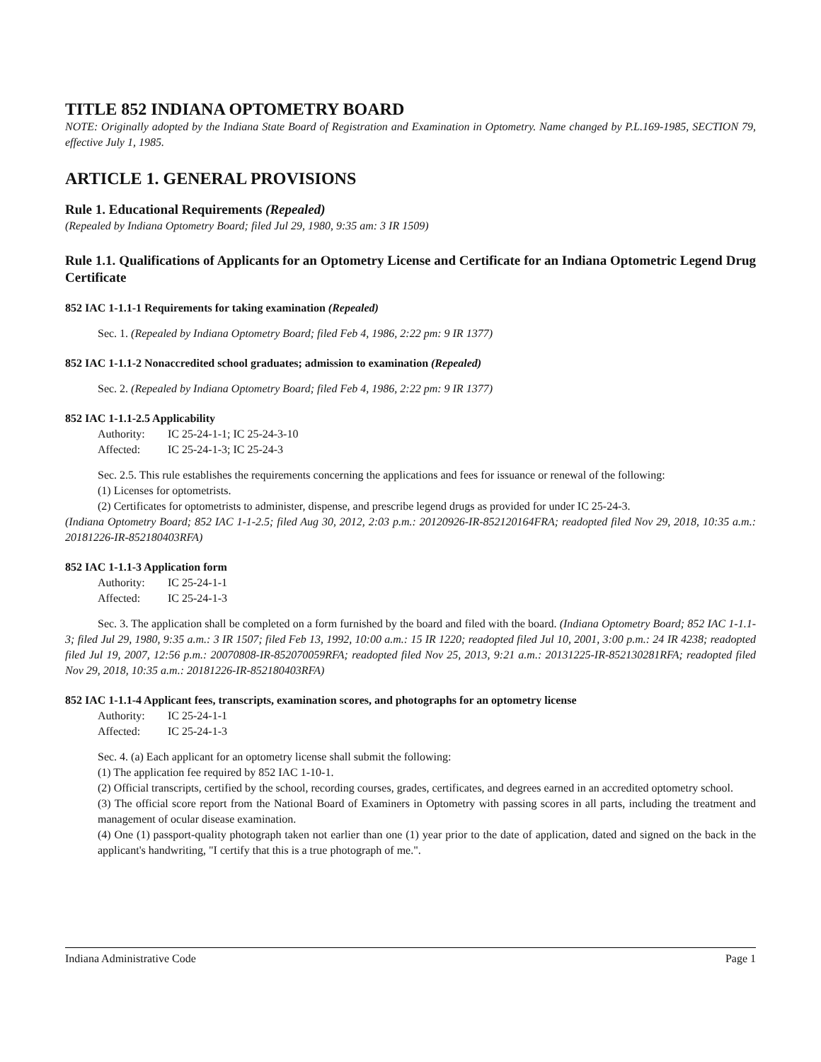TITLE 852 INDIANA OPTOMETRY BOARD
NOTE: Originally adopted by the Indiana State Board of Registration and Examination in Optometry. Name changed by P.L.169-1985, SECTION 79, effective July 1, 1985.
ARTICLE 1. GENERAL PROVISIONS
Rule 1. Educational Requirements (Repealed)
(Repealed by Indiana Optometry Board; filed Jul 29, 1980, 9:35 am: 3 IR 1509)
Rule 1.1. Qualifications of Applicants for an Optometry License and Certificate for an Indiana Optometric Legend Drug Certificate
852 IAC 1-1.1-1 Requirements for taking examination (Repealed)
Sec. 1. (Repealed by Indiana Optometry Board; filed Feb 4, 1986, 2:22 pm: 9 IR 1377)
852 IAC 1-1.1-2 Nonaccredited school graduates; admission to examination (Repealed)
Sec. 2. (Repealed by Indiana Optometry Board; filed Feb 4, 1986, 2:22 pm: 9 IR 1377)
852 IAC 1-1.1-2.5 Applicability
Authority: IC 25-24-1-1; IC 25-24-3-10
Affected: IC 25-24-1-3; IC 25-24-3
Sec. 2.5. This rule establishes the requirements concerning the applications and fees for issuance or renewal of the following:
(1) Licenses for optometrists.
(2) Certificates for optometrists to administer, dispense, and prescribe legend drugs as provided for under IC 25-24-3.
(Indiana Optometry Board; 852 IAC 1-1-2.5; filed Aug 30, 2012, 2:03 p.m.: 20120926-IR-852120164FRA; readopted filed Nov 29, 2018, 10:35 a.m.: 20181226-IR-852180403RFA)
852 IAC 1-1.1-3 Application form
Authority: IC 25-24-1-1
Affected: IC 25-24-1-3
Sec. 3. The application shall be completed on a form furnished by the board and filed with the board. (Indiana Optometry Board; 852 IAC 1-1.1-3; filed Jul 29, 1980, 9:35 a.m.: 3 IR 1507; filed Feb 13, 1992, 10:00 a.m.: 15 IR 1220; readopted filed Jul 10, 2001, 3:00 p.m.: 24 IR 4238; readopted filed Jul 19, 2007, 12:56 p.m.: 20070808-IR-852070059RFA; readopted filed Nov 25, 2013, 9:21 a.m.: 20131225-IR-852130281RFA; readopted filed Nov 29, 2018, 10:35 a.m.: 20181226-IR-852180403RFA)
852 IAC 1-1.1-4 Applicant fees, transcripts, examination scores, and photographs for an optometry license
Authority: IC 25-24-1-1
Affected: IC 25-24-1-3
Sec. 4. (a) Each applicant for an optometry license shall submit the following:
(1) The application fee required by 852 IAC 1-10-1.
(2) Official transcripts, certified by the school, recording courses, grades, certificates, and degrees earned in an accredited optometry school.
(3) The official score report from the National Board of Examiners in Optometry with passing scores in all parts, including the treatment and management of ocular disease examination.
(4) One (1) passport-quality photograph taken not earlier than one (1) year prior to the date of application, dated and signed on the back in the applicant's handwriting, "I certify that this is a true photograph of me.".
Indiana Administrative Code Page 1